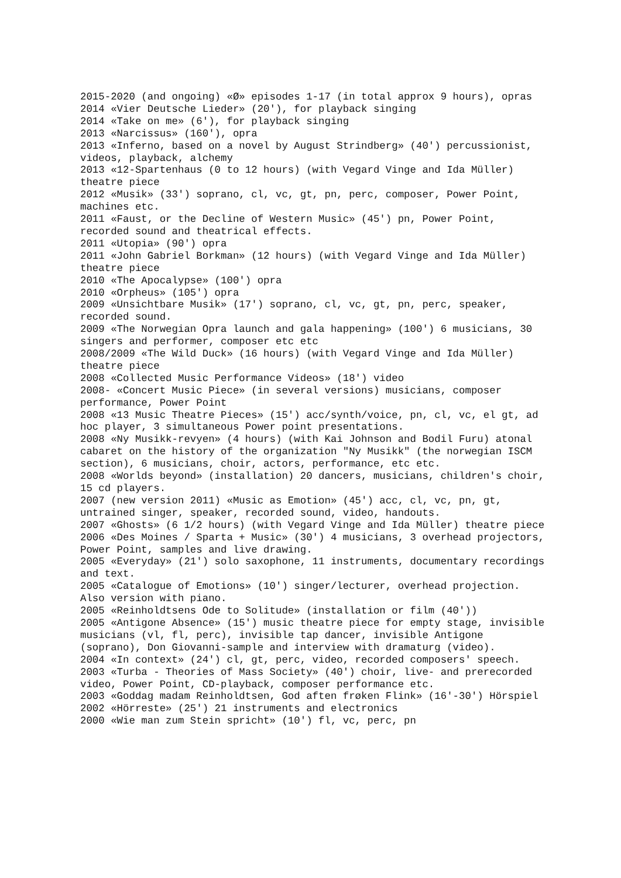2015-2020 (and ongoing) «Ø» episodes 1-17 (in total approx 9 hours), opras
2014 «Vier Deutsche Lieder» (20'), for playback singing
2014 «Take on me» (6'), for playback singing
2013 «Narcissus» (160'), opra
2013 «Inferno, based on a novel by August Strindberg» (40') percussionist, videos, playback, alchemy
2013 «12-Spartenhaus (0 to 12 hours) (with Vegard Vinge and Ida Müller) theatre piece
2012 «Musik» (33') soprano, cl, vc, gt, pn, perc, composer, Power Point, machines etc.
2011 «Faust, or the Decline of Western Music» (45') pn, Power Point, recorded sound and theatrical effects.
2011 «Utopia» (90') opra
2011 «John Gabriel Borkman» (12 hours) (with Vegard Vinge and Ida Müller) theatre piece
2010 «The Apocalypse» (100') opra
2010 «Orpheus» (105') opra
2009 «Unsichtbare Musik» (17') soprano, cl, vc, gt, pn, perc, speaker, recorded sound.
2009 «The Norwegian Opra launch and gala happening» (100') 6 musicians, 30 singers and performer, composer etc etc
2008/2009 «The Wild Duck» (16 hours) (with Vegard Vinge and Ida Müller) theatre piece
2008 «Collected Music Performance Videos» (18') video
2008- «Concert Music Piece» (in several versions) musicians, composer performance, Power Point
2008 «13 Music Theatre Pieces» (15') acc/synth/voice, pn, cl, vc, el gt, ad hoc player, 3 simultaneous Power point presentations.
2008 «Ny Musikk-revyen» (4 hours) (with Kai Johnson and Bodil Furu) atonal cabaret on the history of the organization "Ny Musikk" (the norwegian ISCM section), 6 musicians, choir, actors, performance, etc etc.
2008 «Worlds beyond» (installation) 20 dancers, musicians, children's choir, 15 cd players.
2007 (new version 2011) «Music as Emotion» (45') acc, cl, vc, pn, gt, untrained singer, speaker, recorded sound, video, handouts.
2007 «Ghosts» (6 1/2 hours) (with Vegard Vinge and Ida Müller) theatre piece
2006 «Des Moines / Sparta + Music» (30') 4 musicians, 3 overhead projectors, Power Point, samples and live drawing.
2005 «Everyday» (21') solo saxophone, 11 instruments, documentary recordings and text.
2005 «Catalogue of Emotions» (10') singer/lecturer, overhead projection. Also version with piano.
2005 «Reinholdtsens Ode to Solitude» (installation or film (40'))
2005 «Antigone Absence» (15') music theatre piece for empty stage, invisible musicians (vl, fl, perc), invisible tap dancer, invisible Antigone (soprano), Don Giovanni-sample and interview with dramaturg (video).
2004 «In context» (24') cl, gt, perc, video, recorded composers' speech.
2003 «Turba - Theories of Mass Society» (40') choir, live- and prerecorded video, Power Point, CD-playback, composer performance etc.
2003 «Goddag madam Reinholdtsen, God aften frøken Flink» (16'-30') Hörspiel
2002 «Hörreste» (25') 21 instruments and electronics
2000 «Wie man zum Stein spricht» (10') fl, vc, perc, pn